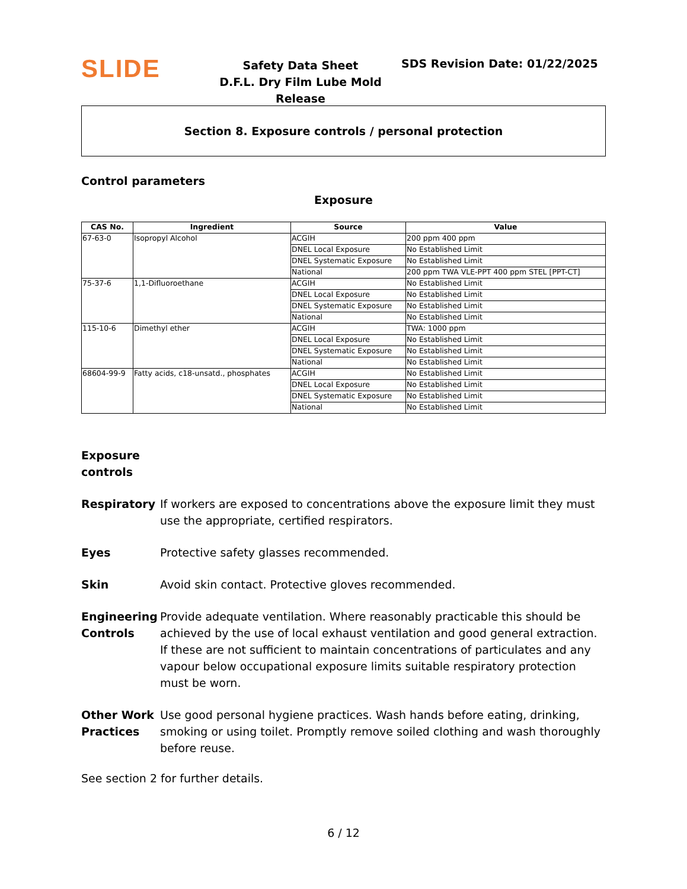SLIDE
Safety Data Sheet
D.F.L. Dry Film Lube Mold Release
SDS Revision Date: 01/22/2025
Section 8. Exposure controls / personal protection
Control parameters
Exposure
| CAS No. | Ingredient | Source | Value |
| --- | --- | --- | --- |
| 67-63-0 | Isopropyl Alcohol | ACGIH | 200 ppm 400 ppm |
| | | DNEL Local Exposure | No Established Limit |
| | | DNEL Systematic Exposure | No Established Limit |
| | | National | 200 ppm TWA VLE-PPT 400 ppm STEL [PPT-CT] |
| 75-37-6 | 1,1-Difluoroethane | ACGIH | No Established Limit |
| | | DNEL Local Exposure | No Established Limit |
| | | DNEL Systematic Exposure | No Established Limit |
| | | National | No Established Limit |
| 115-10-6 | Dimethyl ether | ACGIH | TWA: 1000 ppm |
| | | DNEL Local Exposure | No Established Limit |
| | | DNEL Systematic Exposure | No Established Limit |
| | | National | No Established Limit |
| 68604-99-9 | Fatty acids, c18-unsatd., phosphates | ACGIH | No Established Limit |
| | | DNEL Local Exposure | No Established Limit |
| | | DNEL Systematic Exposure | No Established Limit |
| | | National | No Established Limit |
Exposure
controls
Respiratory If workers are exposed to concentrations above the exposure limit they must use the appropriate, certified respirators.
Eyes Protective safety glasses recommended.
Skin Avoid skin contact. Protective gloves recommended.
Engineering Controls Provide adequate ventilation. Where reasonably practicable this should be achieved by the use of local exhaust ventilation and good general extraction. If these are not sufficient to maintain concentrations of particulates and any vapour below occupational exposure limits suitable respiratory protection must be worn.
Other Work Practices Use good personal hygiene practices. Wash hands before eating, drinking, smoking or using toilet. Promptly remove soiled clothing and wash thoroughly before reuse.
See section 2 for further details.
6 / 12